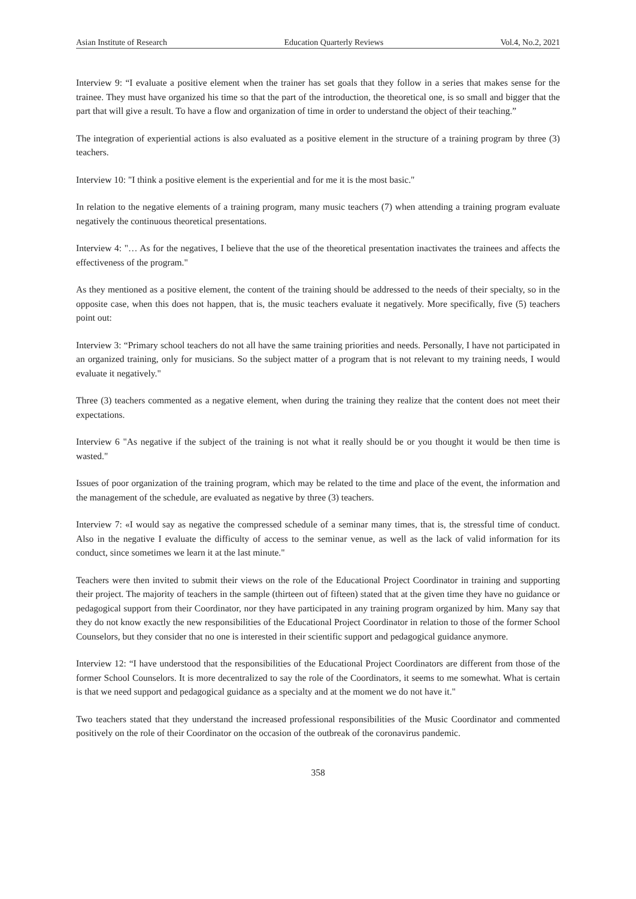Asian Institute of Research Education Quarterly Reviews Vol.4, No.2, 2021
Interview 9: “I evaluate a positive element when the trainer has set goals that they follow in a series that makes sense for the trainee. They must have organized his time so that the part of the introduction, the theoretical one, is so small and bigger that the part that will give a result. To have a flow and organization of time in order to understand the object of their teaching.”
The integration of experiential actions is also evaluated as a positive element in the structure of a training program by three (3) teachers.
Interview 10: "I think a positive element is the experiential and for me it is the most basic."
In relation to the negative elements of a training program, many music teachers (7) when attending a training program evaluate negatively the continuous theoretical presentations.
Interview 4: "… As for the negatives, I believe that the use of the theoretical presentation inactivates the trainees and affects the effectiveness of the program."
As they mentioned as a positive element, the content of the training should be addressed to the needs of their specialty, so in the opposite case, when this does not happen, that is, the music teachers evaluate it negatively. More specifically, five (5) teachers point out:
Interview 3: “Primary school teachers do not all have the same training priorities and needs. Personally, I have not participated in an organized training, only for musicians. So the subject matter of a program that is not relevant to my training needs, I would evaluate it negatively."
Three (3) teachers commented as a negative element, when during the training they realize that the content does not meet their expectations.
Interview 6 "As negative if the subject of the training is not what it really should be or you thought it would be then time is wasted."
Issues of poor organization of the training program, which may be related to the time and place of the event, the information and the management of the schedule, are evaluated as negative by three (3) teachers.
Interview 7: «I would say as negative the compressed schedule of a seminar many times, that is, the stressful time of conduct. Also in the negative I evaluate the difficulty of access to the seminar venue, as well as the lack of valid information for its conduct, since sometimes we learn it at the last minute."
Teachers were then invited to submit their views on the role of the Educational Project Coordinator in training and supporting their project. The majority of teachers in the sample (thirteen out of fifteen) stated that at the given time they have no guidance or pedagogical support from their Coordinator, nor they have participated in any training program organized by him. Many say that they do not know exactly the new responsibilities of the Educational Project Coordinator in relation to those of the former School Counselors, but they consider that no one is interested in their scientific support and pedagogical guidance anymore.
Interview 12: “I have understood that the responsibilities of the Educational Project Coordinators are different from those of the former School Counselors. It is more decentralized to say the role of the Coordinators, it seems to me somewhat. What is certain is that we need support and pedagogical guidance as a specialty and at the moment we do not have it."
Two teachers stated that they understand the increased professional responsibilities of the Music Coordinator and commented positively on the role of their Coordinator on the occasion of the outbreak of the coronavirus pandemic.
358